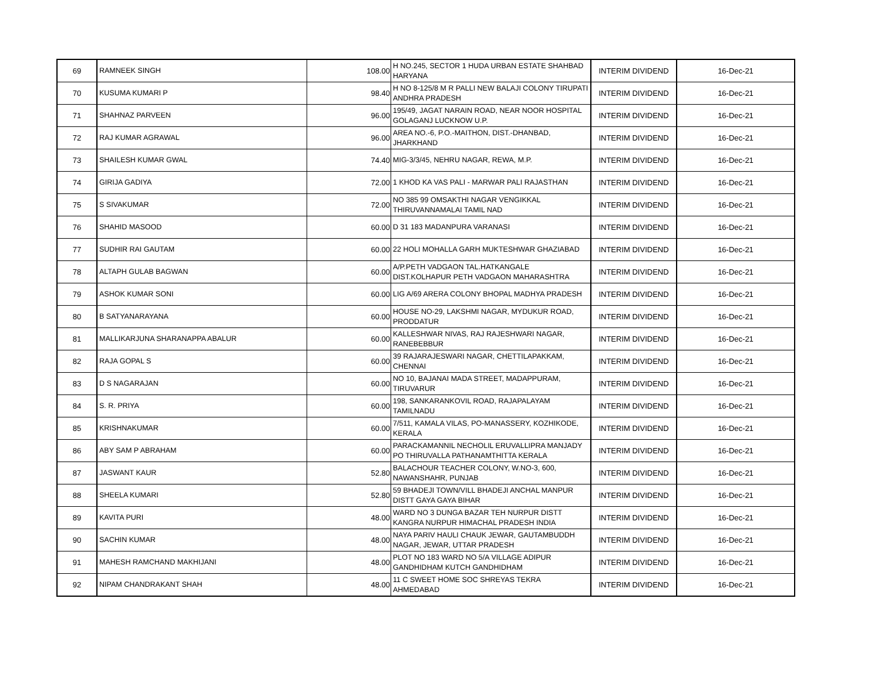| 69 | RAMNEEK SINGH | 108.00 | H NO.245, SECTOR 1 HUDA URBAN ESTATE SHAHBAD HARYANA | INTERIM DIVIDEND | 16-Dec-21 |
| 70 | KUSUMA KUMARI P | 98.40 | H NO 8-125/8 M R PALLI NEW BALAJI COLONY TIRUPATI ANDHRA PRADESH | INTERIM DIVIDEND | 16-Dec-21 |
| 71 | SHAHNAZ PARVEEN | 96.00 | 195/49, JAGAT NARAIN ROAD, NEAR NOOR HOSPITAL GOLAGANJ LUCKNOW U.P. | INTERIM DIVIDEND | 16-Dec-21 |
| 72 | RAJ KUMAR AGRAWAL | 96.00 | AREA NO.-6, P.O.-MAITHON, DIST.-DHANBAD, JHARKHAND | INTERIM DIVIDEND | 16-Dec-21 |
| 73 | SHAILESH KUMAR GWAL | 74.40 | MIG-3/3/45, NEHRU NAGAR, REWA, M.P. | INTERIM DIVIDEND | 16-Dec-21 |
| 74 | GIRIJA GADIYA | 72.00 | 1 KHOD KA VAS PALI - MARWAR PALI RAJASTHAN | INTERIM DIVIDEND | 16-Dec-21 |
| 75 | S SIVAKUMAR | 72.00 | NO 385 99 OMSAKTHI NAGAR VENGIKKAL THIRUVANNAMALAI TAMIL NAD | INTERIM DIVIDEND | 16-Dec-21 |
| 76 | SHAHID MASOOD | 60.00 | D 31 183 MADANPURA VARANASI | INTERIM DIVIDEND | 16-Dec-21 |
| 77 | SUDHIR RAI GAUTAM | 60.00 | 22 HOLI MOHALLA GARH MUKTESHWAR GHAZIABAD | INTERIM DIVIDEND | 16-Dec-21 |
| 78 | ALTAPH GULAB BAGWAN | 60.00 | A/P.PETH VADGAON TAL.HATKANGALE DIST.KOLHAPUR PETH VADGAON MAHARASHTRA | INTERIM DIVIDEND | 16-Dec-21 |
| 79 | ASHOK KUMAR SONI | 60.00 | LIG A/69 ARERA COLONY BHOPAL MADHYA PRADESH | INTERIM DIVIDEND | 16-Dec-21 |
| 80 | B SATYANARAYANA | 60.00 | HOUSE NO-29, LAKSHMI NAGAR, MYDUKUR ROAD, PRODDATUR | INTERIM DIVIDEND | 16-Dec-21 |
| 81 | MALLIKARJUNA SHARANAPPA ABALUR | 60.00 | KALLESHWAR NIVAS, RAJ RAJESHWARI NAGAR, RANEBEBBUR | INTERIM DIVIDEND | 16-Dec-21 |
| 82 | RAJA GOPAL S | 60.00 | 39 RAJARAJESWARI NAGAR, CHETTILAPAKKAM, CHENNAI | INTERIM DIVIDEND | 16-Dec-21 |
| 83 | D S NAGARAJAN | 60.00 | NO 10, BAJANAI MADA STREET, MADAPPURAM, TIRUVARUR | INTERIM DIVIDEND | 16-Dec-21 |
| 84 | S. R. PRIYA | 60.00 | 198, SANKARANKOVIL ROAD, RAJAPALAYAM TAMILNADU | INTERIM DIVIDEND | 16-Dec-21 |
| 85 | KRISHNAKUMAR | 60.00 | 7/511, KAMALA VILAS, PO-MANASSERY, KOZHIKODE, KERALA | INTERIM DIVIDEND | 16-Dec-21 |
| 86 | ABY SAM P ABRAHAM | 60.00 | PARACKAMANNIL NECHOLIL ERUVALLIPRA MANJADY PO THIRUVALLA PATHANAMTHITTA KERALA | INTERIM DIVIDEND | 16-Dec-21 |
| 87 | JASWANT KAUR | 52.80 | BALACHOUR TEACHER COLONY, W.NO-3, 600, NAWANSHAHR, PUNJAB | INTERIM DIVIDEND | 16-Dec-21 |
| 88 | SHEELA KUMARI | 52.80 | 59 BHADEJI TOWN/VILL BHADEJI ANCHAL MANPUR DISTT GAYA GAYA BIHAR | INTERIM DIVIDEND | 16-Dec-21 |
| 89 | KAVITA PURI | 48.00 | WARD NO 3 DUNGA BAZAR TEH NURPUR DISTT KANGRA NURPUR HIMACHAL PRADESH INDIA | INTERIM DIVIDEND | 16-Dec-21 |
| 90 | SACHIN KUMAR | 48.00 | NAYA PARIV HAULI CHAUK JEWAR, GAUTAMBUDDH NAGAR, JEWAR, UTTAR PRADESH | INTERIM DIVIDEND | 16-Dec-21 |
| 91 | MAHESH RAMCHAND MAKHIJANI | 48.00 | PLOT NO 183 WARD NO 5/A VILLAGE ADIPUR GANDHIDHAM KUTCH GANDHIDHAM | INTERIM DIVIDEND | 16-Dec-21 |
| 92 | NIPAM CHANDRAKANT SHAH | 48.00 | 11 C SWEET HOME SOC SHREYAS TEKRA AHMEDABAD | INTERIM DIVIDEND | 16-Dec-21 |